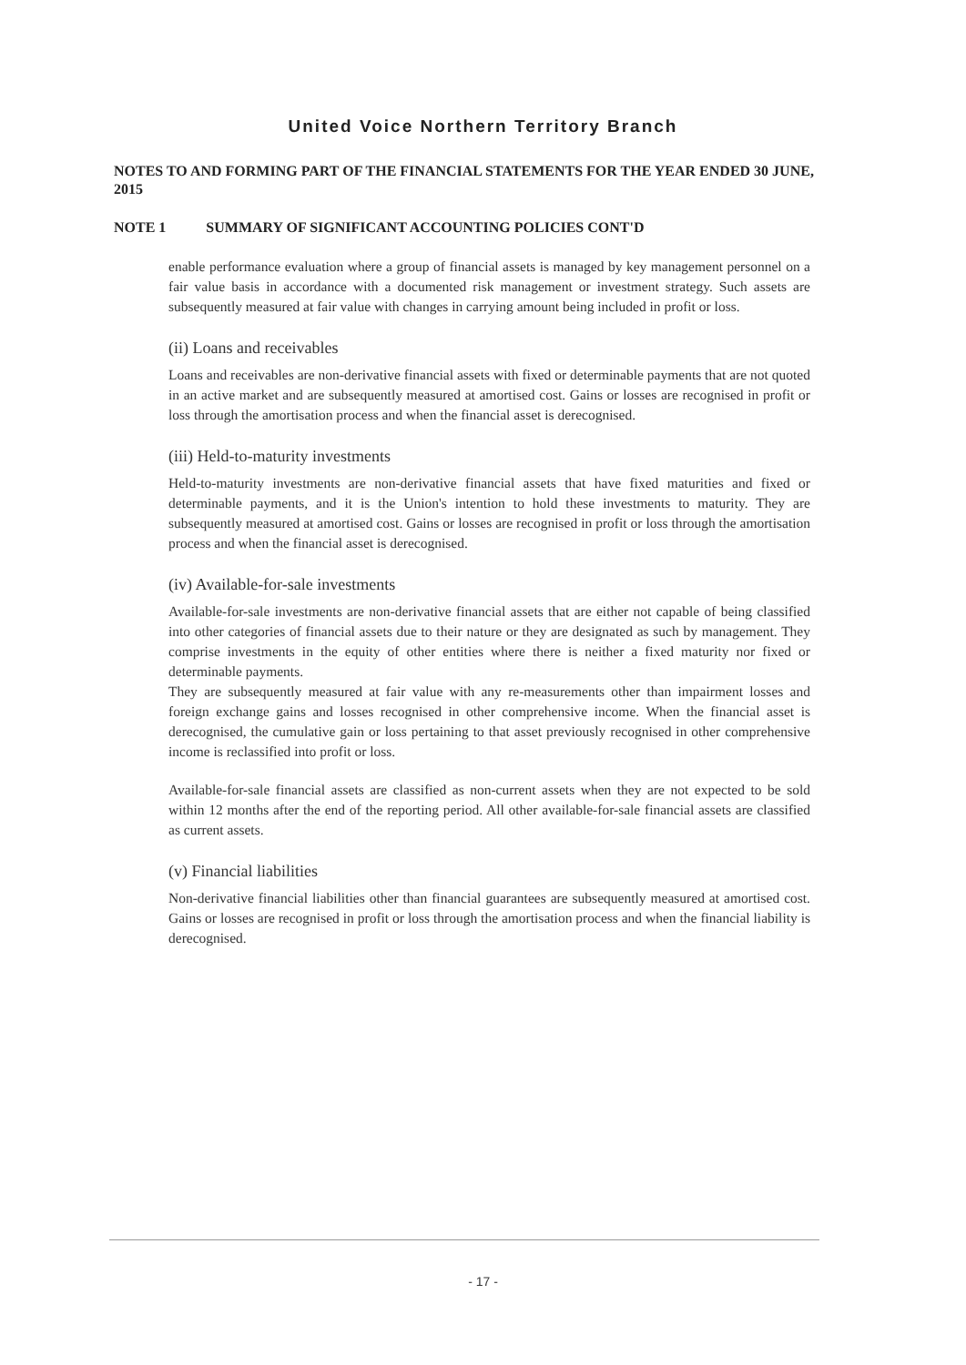United Voice Northern Territory Branch
NOTES TO AND FORMING PART OF THE FINANCIAL STATEMENTS FOR THE YEAR ENDED 30 JUNE, 2015
NOTE 1 SUMMARY OF SIGNIFICANT ACCOUNTING POLICIES CONT'D
enable performance evaluation where a group of financial assets is managed by key management personnel on a fair value basis in accordance with a documented risk management or investment strategy. Such assets are subsequently measured at fair value with changes in carrying amount being included in profit or loss.
(ii) Loans and receivables
Loans and receivables are non-derivative financial assets with fixed or determinable payments that are not quoted in an active market and are subsequently measured at amortised cost. Gains or losses are recognised in profit or loss through the amortisation process and when the financial asset is derecognised.
(iii) Held-to-maturity investments
Held-to-maturity investments are non-derivative financial assets that have fixed maturities and fixed or determinable payments, and it is the Union's intention to hold these investments to maturity. They are subsequently measured at amortised cost. Gains or losses are recognised in profit or loss through the amortisation process and when the financial asset is derecognised.
(iv) Available-for-sale investments
Available-for-sale investments are non-derivative financial assets that are either not capable of being classified into other categories of financial assets due to their nature or they are designated as such by management. They comprise investments in the equity of other entities where there is neither a fixed maturity nor fixed or determinable payments.
They are subsequently measured at fair value with any re-measurements other than impairment losses and foreign exchange gains and losses recognised in other comprehensive income. When the financial asset is derecognised, the cumulative gain or loss pertaining to that asset previously recognised in other comprehensive income is reclassified into profit or loss.
Available-for-sale financial assets are classified as non-current assets when they are not expected to be sold within 12 months after the end of the reporting period. All other available-for-sale financial assets are classified as current assets.
(v) Financial liabilities
Non-derivative financial liabilities other than financial guarantees are subsequently measured at amortised cost. Gains or losses are recognised in profit or loss through the amortisation process and when the financial liability is derecognised.
- 17 -